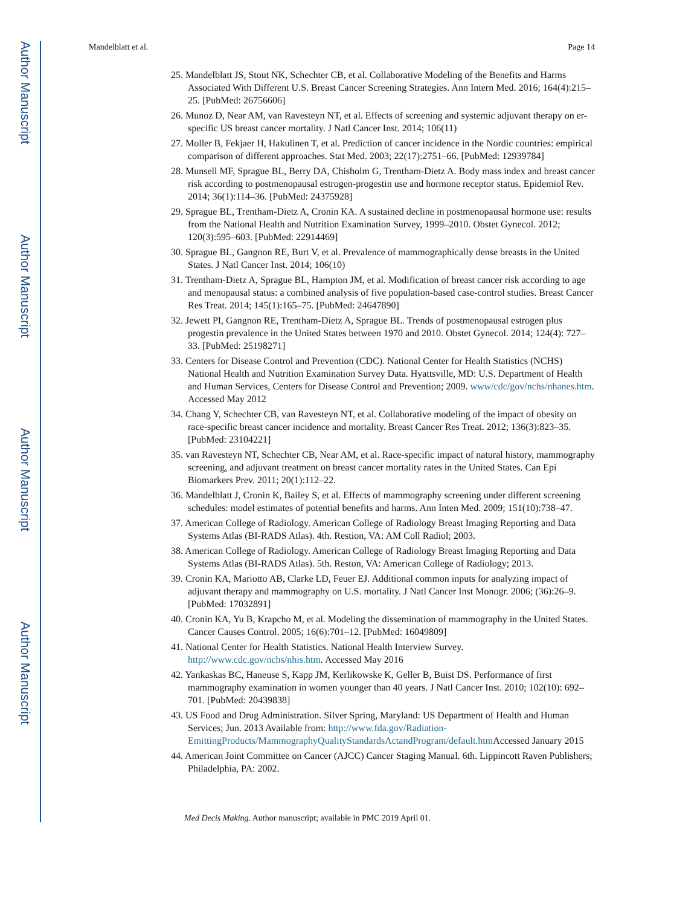Author Manuscript
Author Manuscript
Author Manuscript
Author Manuscript
Mandelblatt et al. Page 14
25. Mandelblatt JS, Stout NK, Schechter CB, et al. Collaborative Modeling of the Benefits and Harms Associated With Different U.S. Breast Cancer Screening Strategies. Ann Intern Med. 2016; 164(4):215–25. [PubMed: 26756606]
26. Munoz D, Near AM, van Ravesteyn NT, et al. Effects of screening and systemic adjuvant therapy on er-specific US breast cancer mortality. J Natl Cancer Inst. 2014; 106(11)
27. Moller B, Fekjaer H, Hakulinen T, et al. Prediction of cancer incidence in the Nordic countries: empirical comparison of different approaches. Stat Med. 2003; 22(17):2751–66. [PubMed: 12939784]
28. Munsell MF, Sprague BL, Berry DA, Chisholm G, Trentham-Dietz A. Body mass index and breast cancer risk according to postmenopausal estrogen-progestin use and hormone receptor status. Epidemiol Rev. 2014; 36(1):114–36. [PubMed: 24375928]
29. Sprague BL, Trentham-Dietz A, Cronin KA. A sustained decline in postmenopausal hormone use: results from the National Health and Nutrition Examination Survey, 1999–2010. Obstet Gynecol. 2012; 120(3):595–603. [PubMed: 22914469]
30. Sprague BL, Gangnon RE, Burt V, et al. Prevalence of mammographically dense breasts in the United States. J Natl Cancer Inst. 2014; 106(10)
31. Trentham-Dietz A, Sprague BL, Hampton JM, et al. Modification of breast cancer risk according to age and menopausal status: a combined analysis of five population-based case-control studies. Breast Cancer Res Treat. 2014; 145(1):165–75. [PubMed: 24647890]
32. Jewett PI, Gangnon RE, Trentham-Dietz A, Sprague BL. Trends of postmenopausal estrogen plus progestin prevalence in the United States between 1970 and 2010. Obstet Gynecol. 2014; 124(4): 727–33. [PubMed: 25198271]
33. Centers for Disease Control and Prevention (CDC). National Center for Health Statistics (NCHS) National Health and Nutrition Examination Survey Data. Hyattsville, MD: U.S. Department of Health and Human Services, Centers for Disease Control and Prevention; 2009. www/cdc/gov/nchs/nhanes.htm. Accessed May 2012
34. Chang Y, Schechter CB, van Ravesteyn NT, et al. Collaborative modeling of the impact of obesity on race-specific breast cancer incidence and mortality. Breast Cancer Res Treat. 2012; 136(3):823–35. [PubMed: 23104221]
35. van Ravesteyn NT, Schechter CB, Near AM, et al. Race-specific impact of natural history, mammography screening, and adjuvant treatment on breast cancer mortality rates in the United States. Can Epi Biomarkers Prev. 2011; 20(1):112–22.
36. Mandelblatt J, Cronin K, Bailey S, et al. Effects of mammography screening under different screening schedules: model estimates of potential benefits and harms. Ann Inten Med. 2009; 151(10):738–47.
37. American College of Radiology. American College of Radiology Breast Imaging Reporting and Data Systems Atlas (BI-RADS Atlas). 4th. Restion, VA: AM Coll Radiol; 2003.
38. American College of Radiology. American College of Radiology Breast Imaging Reporting and Data Systems Atlas (BI-RADS Atlas). 5th. Reston, VA: American College of Radiology; 2013.
39. Cronin KA, Mariotto AB, Clarke LD, Feuer EJ. Additional common inputs for analyzing impact of adjuvant therapy and mammography on U.S. mortality. J Natl Cancer Inst Monogr. 2006; (36):26–9. [PubMed: 17032891]
40. Cronin KA, Yu B, Krapcho M, et al. Modeling the dissemination of mammography in the United States. Cancer Causes Control. 2005; 16(6):701–12. [PubMed: 16049809]
41. National Center for Health Statistics. National Health Interview Survey. http://www.cdc.gov/nchs/nhis.htm. Accessed May 2016
42. Yankaskas BC, Haneuse S, Kapp JM, Kerlikowske K, Geller B, Buist DS. Performance of first mammography examination in women younger than 40 years. J Natl Cancer Inst. 2010; 102(10): 692–701. [PubMed: 20439838]
43. US Food and Drug Administration. Silver Spring, Maryland: US Department of Health and Human Services; Jun. 2013 Available from: http://www.fda.gov/Radiation-EmittingProducts/MammographyQualityStandardsActandProgram/default.htm Accessed January 2015
44. American Joint Committee on Cancer (AJCC) Cancer Staging Manual. 6th. Lippincott Raven Publishers; Philadelphia, PA: 2002.
Med Decis Making. Author manuscript; available in PMC 2019 April 01.